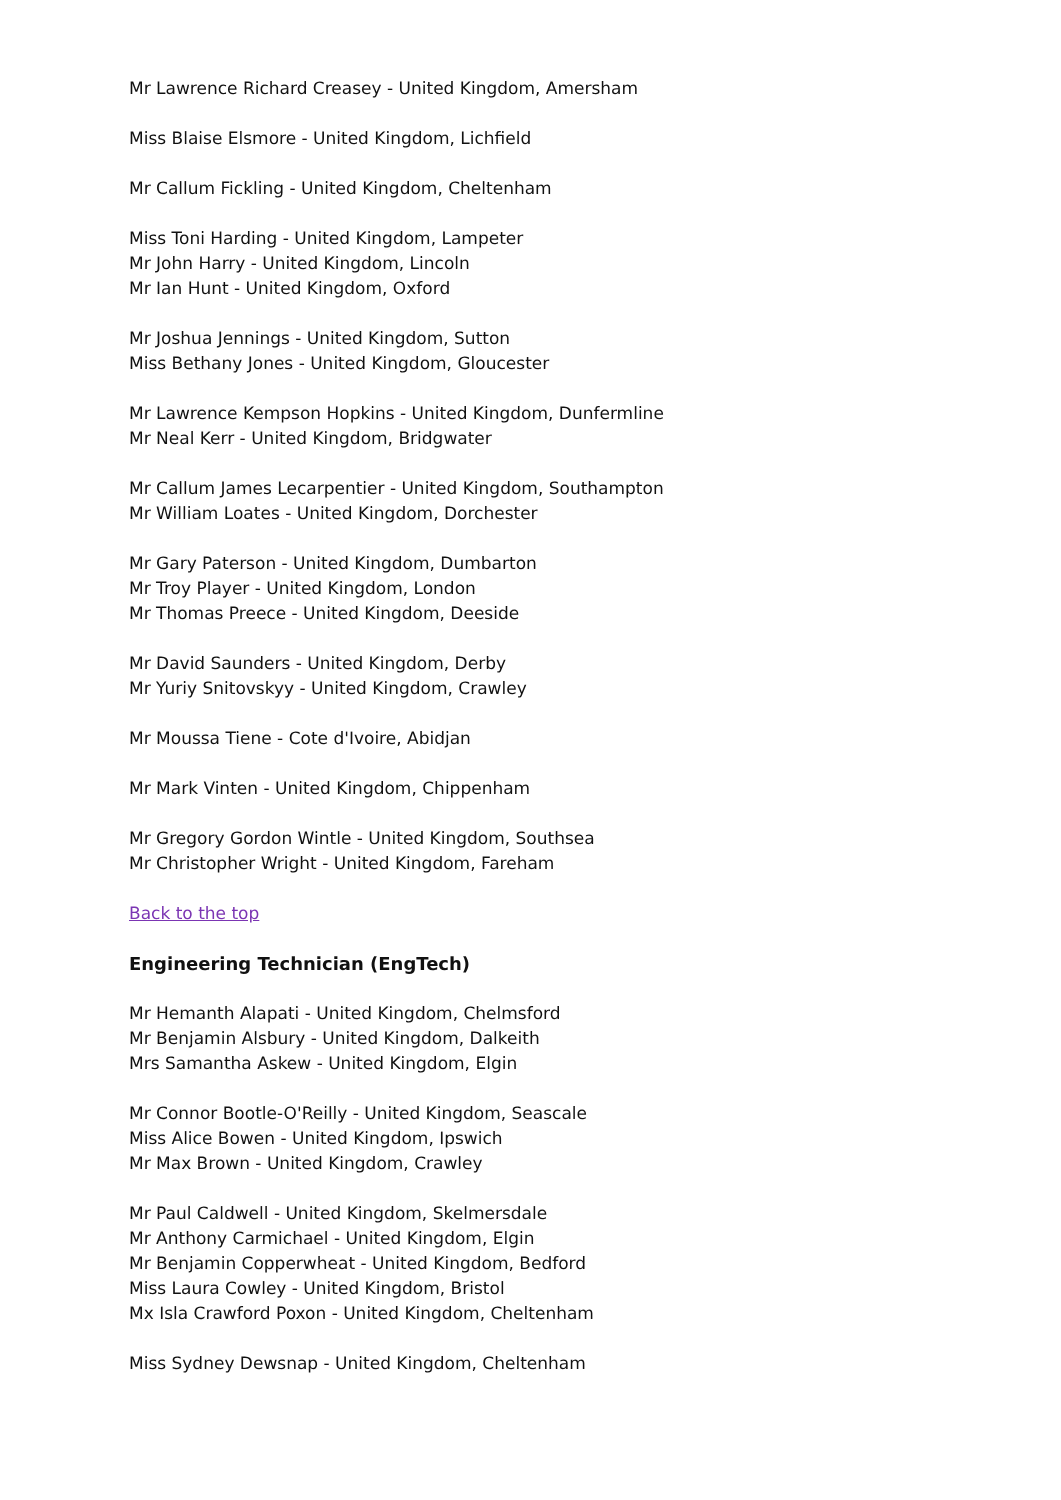Mr Lawrence Richard Creasey - United Kingdom, Amersham
Miss Blaise Elsmore - United Kingdom, Lichfield
Mr Callum Fickling - United Kingdom, Cheltenham
Miss Toni Harding - United Kingdom, Lampeter
Mr John Harry - United Kingdom, Lincoln
Mr Ian Hunt - United Kingdom, Oxford
Mr Joshua Jennings - United Kingdom, Sutton
Miss Bethany Jones - United Kingdom, Gloucester
Mr Lawrence Kempson Hopkins - United Kingdom, Dunfermline
Mr Neal Kerr - United Kingdom, Bridgwater
Mr Callum James Lecarpentier - United Kingdom, Southampton
Mr William Loates - United Kingdom, Dorchester
Mr Gary Paterson - United Kingdom, Dumbarton
Mr Troy Player - United Kingdom, London
Mr Thomas Preece - United Kingdom, Deeside
Mr David Saunders - United Kingdom, Derby
Mr Yuriy Snitovskyy - United Kingdom, Crawley
Mr Moussa Tiene - Cote d'Ivoire, Abidjan
Mr Mark Vinten - United Kingdom, Chippenham
Mr Gregory Gordon Wintle - United Kingdom, Southsea
Mr Christopher Wright - United Kingdom, Fareham
Back to the top
Engineering Technician (EngTech)
Mr Hemanth Alapati - United Kingdom, Chelmsford
Mr Benjamin Alsbury - United Kingdom, Dalkeith
Mrs Samantha Askew - United Kingdom, Elgin
Mr Connor Bootle-O'Reilly - United Kingdom, Seascale
Miss Alice Bowen - United Kingdom, Ipswich
Mr Max Brown - United Kingdom, Crawley
Mr Paul Caldwell - United Kingdom, Skelmersdale
Mr Anthony Carmichael - United Kingdom, Elgin
Mr Benjamin Copperwheat - United Kingdom, Bedford
Miss Laura Cowley - United Kingdom, Bristol
Mx Isla Crawford Poxon - United Kingdom, Cheltenham
Miss Sydney Dewsnap - United Kingdom, Cheltenham